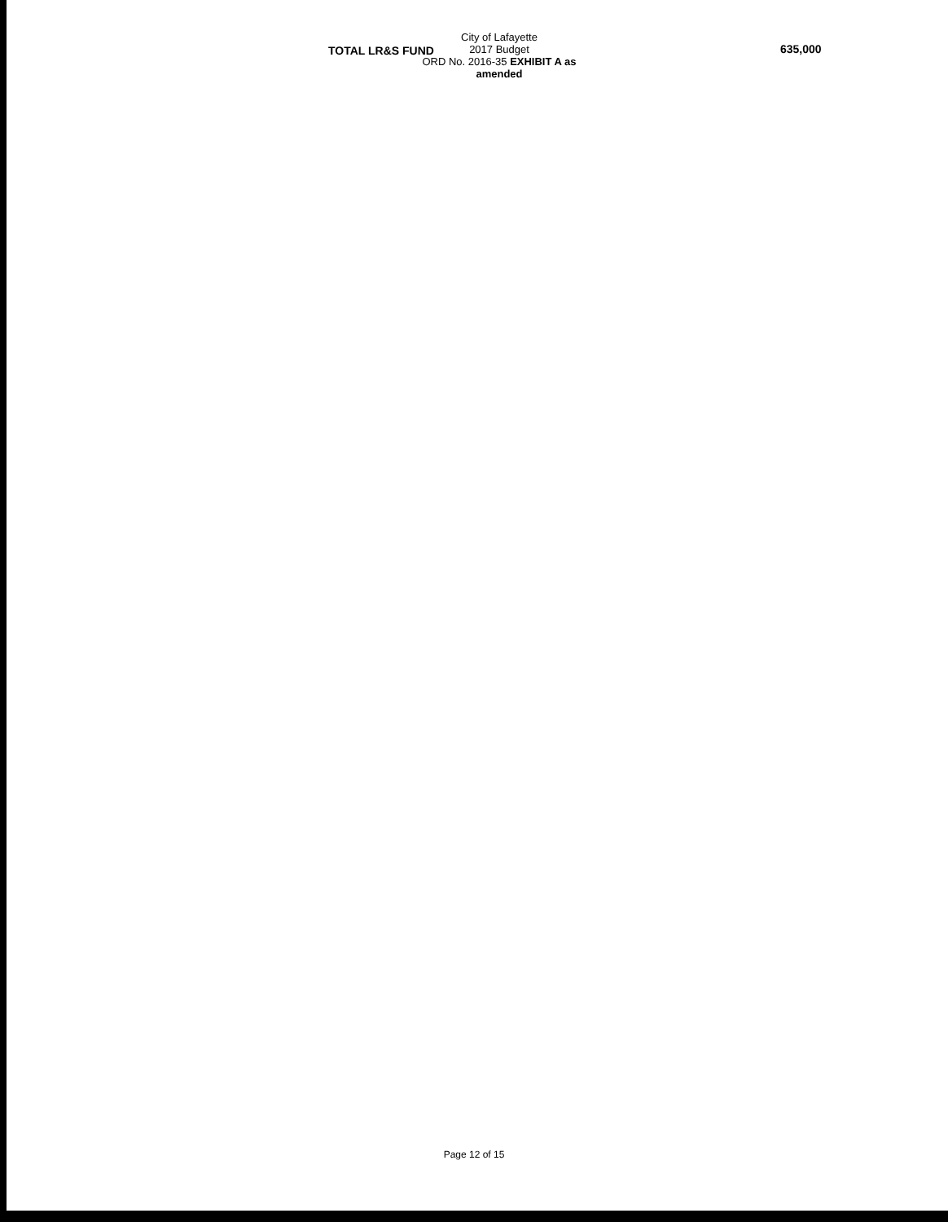TOTAL LR&S FUND
City of Lafayette
2017 Budget
ORD No. 2016-35 EXHIBIT A as amended
635,000
Page 12 of 15